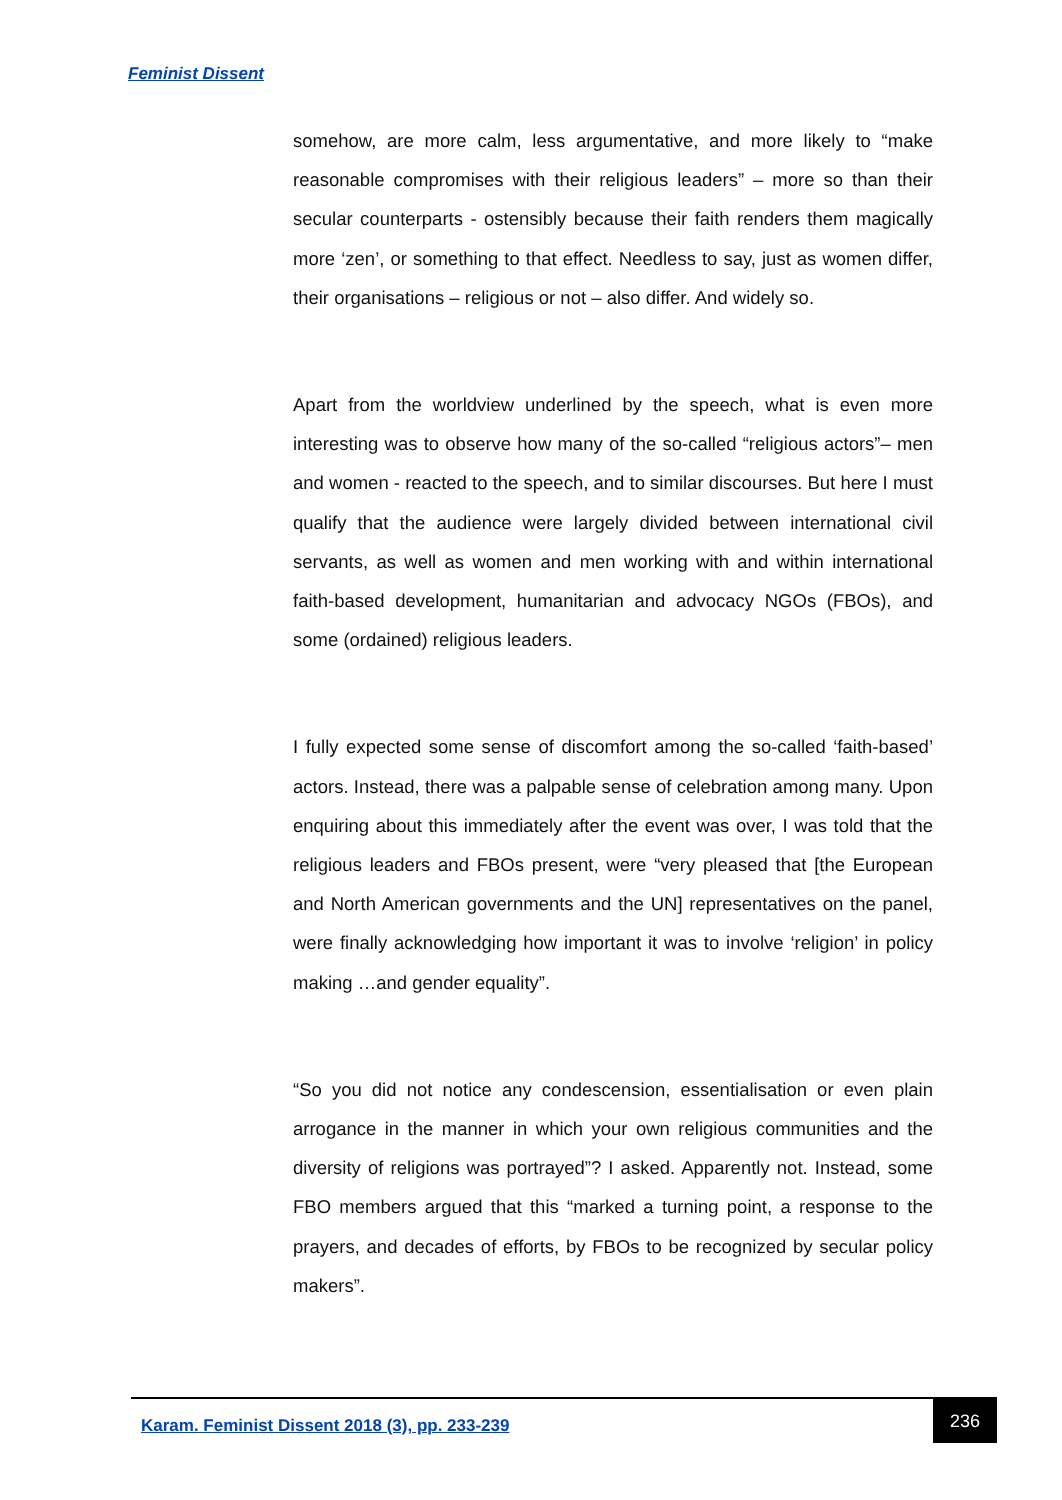Feminist Dissent
somehow, are more calm, less argumentative, and more likely to “make reasonable compromises with their religious leaders” – more so than their secular counterparts - ostensibly because their faith renders them magically more ‘zen’, or something to that effect. Needless to say, just as women differ, their organisations – religious or not – also differ. And widely so.
Apart from the worldview underlined by the speech, what is even more interesting was to observe how many of the so-called “religious actors”– men and women - reacted to the speech, and to similar discourses. But here I must qualify that the audience were largely divided between international civil servants, as well as women and men working with and within international faith-based development, humanitarian and advocacy NGOs (FBOs), and some (ordained) religious leaders.
I fully expected some sense of discomfort among the so-called ‘faith-based’ actors. Instead, there was a palpable sense of celebration among many. Upon enquiring about this immediately after the event was over, I was told that the religious leaders and FBOs present, were “very pleased that [the European and North American governments and the UN] representatives on the panel, were finally acknowledging how important it was to involve ‘religion’ in policy making …and gender equality”.
“So you did not notice any condescension, essentialisation or even plain arrogance in the manner in which your own religious communities and the diversity of religions was portrayed”? I asked. Apparently not. Instead, some FBO members argued that this “marked a turning point, a response to the prayers, and decades of efforts, by FBOs to be recognized by secular policy makers”.
Karam. Feminist Dissent 2018 (3), pp. 233-239
236